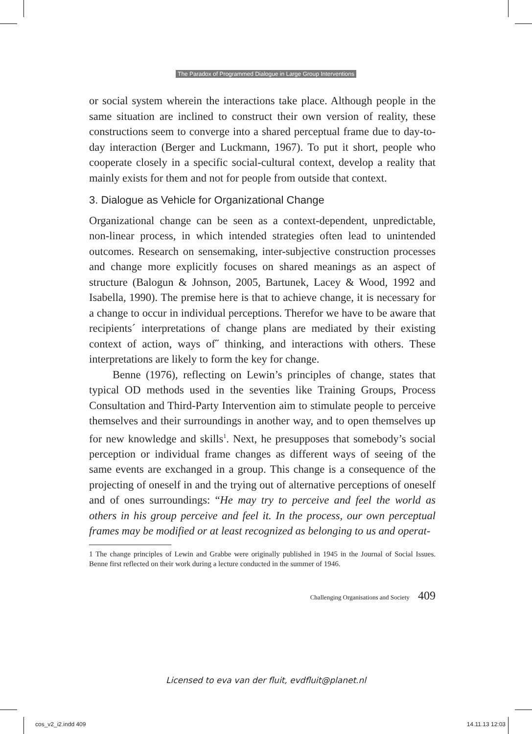The Paradox of Programmed Dialogue in Large Group Interventions
or social system wherein the interactions take place. Although people in the same situation are inclined to construct their own version of reality, these constructions seem to converge into a shared perceptual frame due to day-to-day interaction (Berger and Luckmann, 1967). To put it short, people who cooperate closely in a specific social-cultural context, develop a reality that mainly exists for them and not for people from outside that context.
3. Dialogue as Vehicle for Organizational Change
Organizational change can be seen as a context-dependent, unpredictable, non-linear process, in which intended strategies often lead to unintended outcomes. Research on sensemaking, inter-subjective construction processes and change more explicitly focuses on shared meanings as an aspect of structure (Balogun & Johnson, 2005, Bartunek, Lacey & Wood, 1992 and Isabella, 1990). The premise here is that to achieve change, it is necessary for a change to occur in individual perceptions. Therefor we have to be aware that recipients´ interpretations of change plans are mediated by their existing context of action, ways of˝ thinking, and interactions with others. These interpretations are likely to form the key for change.
Benne (1976), reflecting on Lewin’s principles of change, states that typical OD methods used in the seventies like Training Groups, Process Consultation and Third-Party Intervention aim to stimulate people to perceive themselves and their surroundings in another way, and to open themselves up for new knowledge and skills<sup>1</sup>. Next, he presupposes that somebody’s social perception or individual frame changes as different ways of seeing of the same events are exchanged in a group. This change is a consequence of the projecting of oneself in and the trying out of alternative perceptions of oneself and of ones surroundings: “He may try to perceive and feel the world as others in his group perceive and feel it. In the process, our own perceptual frames may be modified or at least recognized as belonging to us and operat-
1 The change principles of Lewin and Grabbe were originally published in 1945 in the Journal of Social Issues. Benne first reflected on their work during a lecture conducted in the summer of 1946.
Challenging Organisations and Society 409
Licensed to eva van der fluit, evdfluit@planet.nl
cos_v2_i2.indd 409 14.11.13 12:03